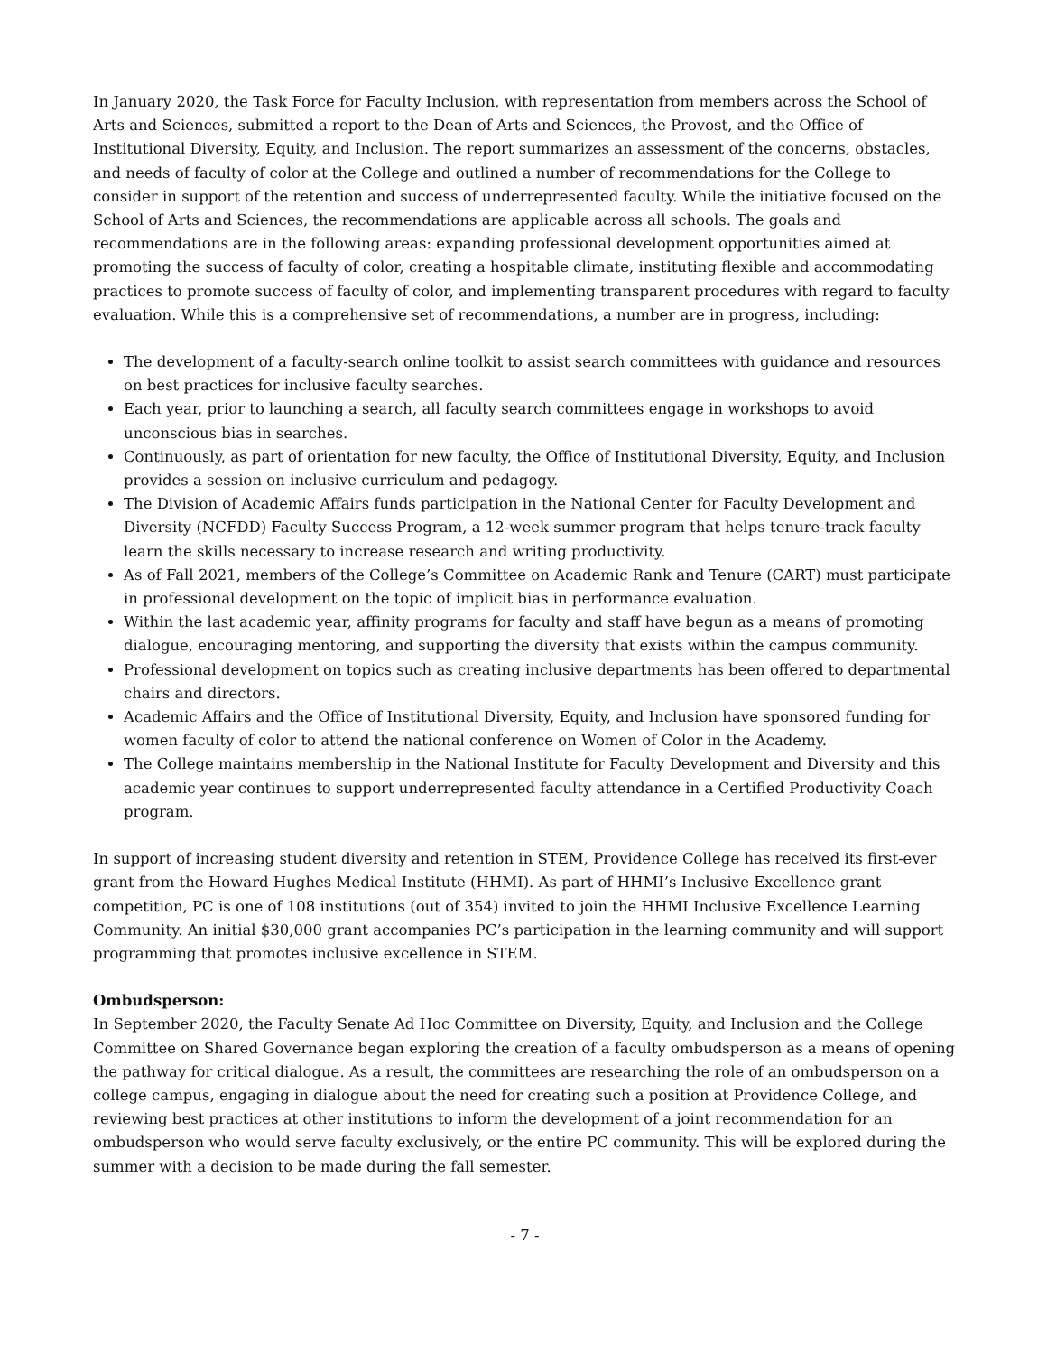In January 2020, the Task Force for Faculty Inclusion, with representation from members across the School of Arts and Sciences, submitted a report to the Dean of Arts and Sciences, the Provost, and the Office of Institutional Diversity, Equity, and Inclusion. The report summarizes an assessment of the concerns, obstacles, and needs of faculty of color at the College and outlined a number of recommendations for the College to consider in support of the retention and success of underrepresented faculty. While the initiative focused on the School of Arts and Sciences, the recommendations are applicable across all schools. The goals and recommendations are in the following areas: expanding professional development opportunities aimed at promoting the success of faculty of color, creating a hospitable climate, instituting flexible and accommodating practices to promote success of faculty of color, and implementing transparent procedures with regard to faculty evaluation. While this is a comprehensive set of recommendations, a number are in progress, including:
The development of a faculty-search online toolkit to assist search committees with guidance and resources on best practices for inclusive faculty searches.
Each year, prior to launching a search, all faculty search committees engage in workshops to avoid unconscious bias in searches.
Continuously, as part of orientation for new faculty, the Office of Institutional Diversity, Equity, and Inclusion provides a session on inclusive curriculum and pedagogy.
The Division of Academic Affairs funds participation in the National Center for Faculty Development and Diversity (NCFDD) Faculty Success Program, a 12-week summer program that helps tenure-track faculty learn the skills necessary to increase research and writing productivity.
As of Fall 2021, members of the College’s Committee on Academic Rank and Tenure (CART) must participate in professional development on the topic of implicit bias in performance evaluation.
Within the last academic year, affinity programs for faculty and staff have begun as a means of promoting dialogue, encouraging mentoring, and supporting the diversity that exists within the campus community.
Professional development on topics such as creating inclusive departments has been offered to departmental chairs and directors.
Academic Affairs and the Office of Institutional Diversity, Equity, and Inclusion have sponsored funding for women faculty of color to attend the national conference on Women of Color in the Academy.
The College maintains membership in the National Institute for Faculty Development and Diversity and this academic year continues to support underrepresented faculty attendance in a Certified Productivity Coach program.
In support of increasing student diversity and retention in STEM, Providence College has received its first-ever grant from the Howard Hughes Medical Institute (HHMI). As part of HHMI’s Inclusive Excellence grant competition, PC is one of 108 institutions (out of 354) invited to join the HHMI Inclusive Excellence Learning Community. An initial $30,000 grant accompanies PC’s participation in the learning community and will support programming that promotes inclusive excellence in STEM.
Ombudsperson:
In September 2020, the Faculty Senate Ad Hoc Committee on Diversity, Equity, and Inclusion and the College Committee on Shared Governance began exploring the creation of a faculty ombudsperson as a means of opening the pathway for critical dialogue. As a result, the committees are researching the role of an ombudsperson on a college campus, engaging in dialogue about the need for creating such a position at Providence College, and reviewing best practices at other institutions to inform the development of a joint recommendation for an ombudsperson who would serve faculty exclusively, or the entire PC community. This will be explored during the summer with a decision to be made during the fall semester.
- 7 -